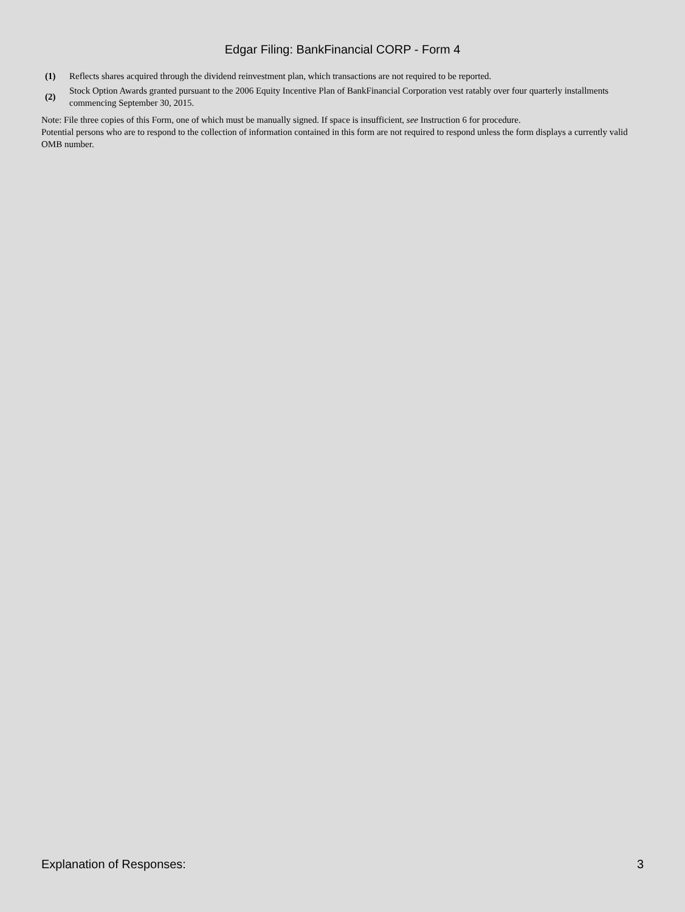Edgar Filing: BankFinancial CORP - Form 4
| (1) | Reflects shares acquired through the dividend reinvestment plan, which transactions are not required to be reported. |
| (2) | Stock Option Awards granted pursuant to the 2006 Equity Incentive Plan of BankFinancial Corporation vest ratably over four quarterly installments commencing September 30, 2015. |
Note: File three copies of this Form, one of which must be manually signed. If space is insufficient, see Instruction 6 for procedure.
Potential persons who are to respond to the collection of information contained in this form are not required to respond unless the form displays a currently valid OMB number.
Explanation of Responses: 3